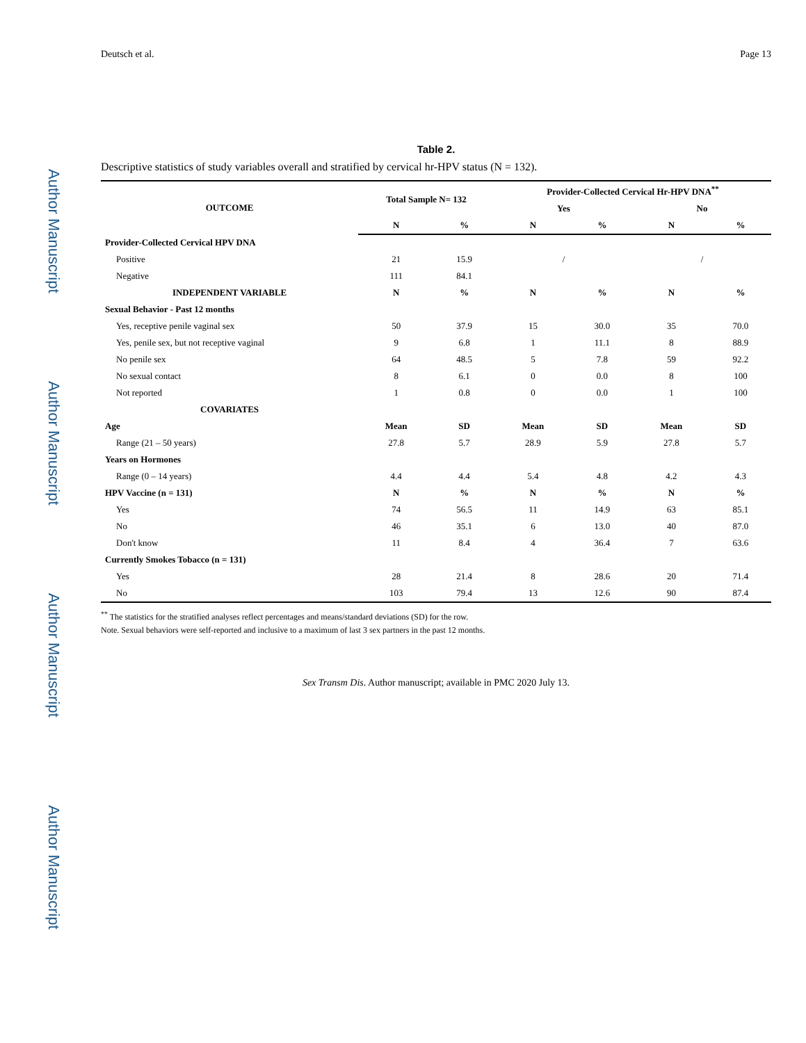Author Manuscript Author Manuscript Author Manuscript Author Manuscript
Deutsch et al. Page 13
Table 2.
Descriptive statistics of study variables overall and stratified by cervical hr-HPV status (N = 132).
| OUTCOME | Total Sample N= 132 | | Provider-Collected Cervical Hr-HPV DNA<sup>**</sup> | | | |
| --- | --- | --- | --- | --- | --- | --- |
| | | | Yes | | No | |
| | N | % | N | % | N | % |
| Provider-Collected Cervical HPV DNA | | | | | | |
| Positive | 21 | 15.9 | / | | / | |
| Negative | 111 | 84.1 | | | | |
| INDEPENDENT VARIABLE | N | % | N | % | N | % |
| Sexual Behavior - Past 12 months | | | | | | |
| Yes, receptive penile vaginal sex | 50 | 37.9 | 15 | 30.0 | 35 | 70.0 |
| Yes, penile sex, but not receptive vaginal | 9 | 6.8 | 1 | 11.1 | 8 | 88.9 |
| No penile sex | 64 | 48.5 | 5 | 7.8 | 59 | 92.2 |
| No sexual contact | 8 | 6.1 | 0 | 0.0 | 8 | 100 |
| Not reported | 1 | 0.8 | 0 | 0.0 | 1 | 100 |
| COVARIATES | | | | | | |
| Age | Mean | SD | Mean | SD | Mean | SD |
| Range (21 – 50 years) | 27.8 | 5.7 | 28.9 | 5.9 | 27.8 | 5.7 |
| Years on Hormones | | | | | | |
| Range (0 – 14 years) | 4.4 | 4.4 | 5.4 | 4.8 | 4.2 | 4.3 |
| HPV Vaccine (n = 131) | N | % | N | % | N | % |
| Yes | 74 | 56.5 | 11 | 14.9 | 63 | 85.1 |
| No | 46 | 35.1 | 6 | 13.0 | 40 | 87.0 |
| Don't know | 11 | 8.4 | 4 | 36.4 | 7 | 63.6 |
| Currently Smokes Tobacco (n = 131) | | | | | | |
| Yes | 28 | 21.4 | 8 | 28.6 | 20 | 71.4 |
| No | 103 | 79.4 | 13 | 12.6 | 90 | 87.4 |
<sup>**</sup> The statistics for the stratified analyses reflect percentages and means/standard deviations (SD) for the row.
Note. Sexual behaviors were self-reported and inclusive to a maximum of last 3 sex partners in the past 12 months.
Sex Transm Dis. Author manuscript; available in PMC 2020 July 13.